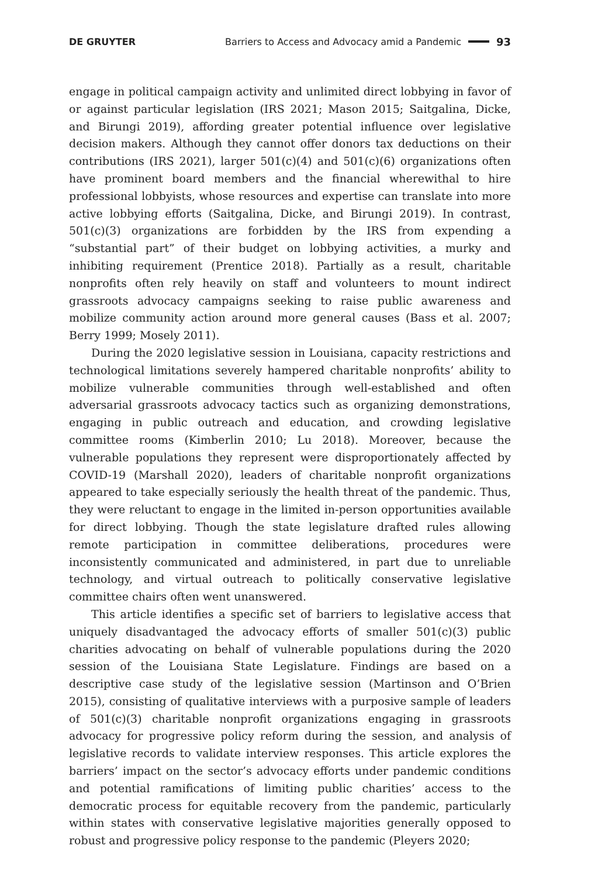DE GRUYTER Barriers to Access and Advocacy amid a Pandemic 93
engage in political campaign activity and unlimited direct lobbying in favor of or against particular legislation (IRS 2021; Mason 2015; Saitgalina, Dicke, and Birungi 2019), affording greater potential influence over legislative decision makers. Although they cannot offer donors tax deductions on their contributions (IRS 2021), larger 501(c)(4) and 501(c)(6) organizations often have prominent board members and the financial wherewithal to hire professional lobbyists, whose resources and expertise can translate into more active lobbying efforts (Saitgalina, Dicke, and Birungi 2019). In contrast, 501(c)(3) organizations are forbidden by the IRS from expending a “substantial part” of their budget on lobbying activities, a murky and inhibiting requirement (Prentice 2018). Partially as a result, charitable nonprofits often rely heavily on staff and volunteers to mount indirect grassroots advocacy campaigns seeking to raise public awareness and mobilize community action around more general causes (Bass et al. 2007; Berry 1999; Mosely 2011).
During the 2020 legislative session in Louisiana, capacity restrictions and technological limitations severely hampered charitable nonprofits’ ability to mobilize vulnerable communities through well-established and often adversarial grassroots advocacy tactics such as organizing demonstrations, engaging in public outreach and education, and crowding legislative committee rooms (Kimberlin 2010; Lu 2018). Moreover, because the vulnerable populations they represent were disproportionately affected by COVID-19 (Marshall 2020), leaders of charitable nonprofit organizations appeared to take especially seriously the health threat of the pandemic. Thus, they were reluctant to engage in the limited in-person opportunities available for direct lobbying. Though the state legislature drafted rules allowing remote participation in committee deliberations, procedures were inconsistently communicated and administered, in part due to unreliable technology, and virtual outreach to politically conservative legislative committee chairs often went unanswered.
This article identifies a specific set of barriers to legislative access that uniquely disadvantaged the advocacy efforts of smaller 501(c)(3) public charities advocating on behalf of vulnerable populations during the 2020 session of the Louisiana State Legislature. Findings are based on a descriptive case study of the legislative session (Martinson and O’Brien 2015), consisting of qualitative interviews with a purposive sample of leaders of 501(c)(3) charitable nonprofit organizations engaging in grassroots advocacy for progressive policy reform during the session, and analysis of legislative records to validate interview responses. This article explores the barriers’ impact on the sector’s advocacy efforts under pandemic conditions and potential ramifications of limiting public charities’ access to the democratic process for equitable recovery from the pandemic, particularly within states with conservative legislative majorities generally opposed to robust and progressive policy response to the pandemic (Pleyers 2020;